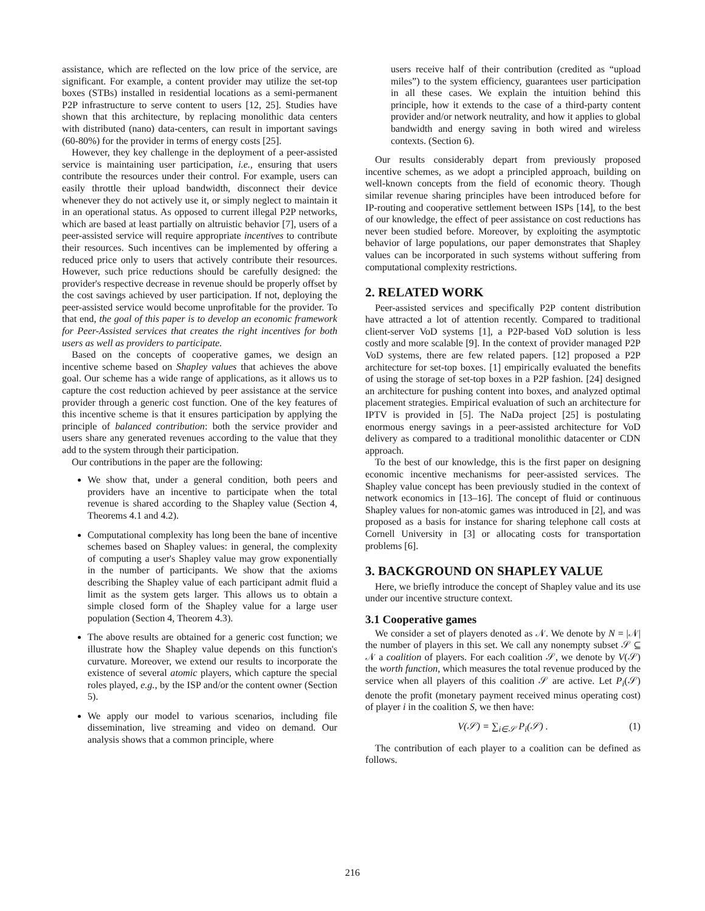assistance, which are reflected on the low price of the service, are significant. For example, a content provider may utilize the set-top boxes (STBs) installed in residential locations as a semi-permanent P2P infrastructure to serve content to users [12, 25]. Studies have shown that this architecture, by replacing monolithic data centers with distributed (nano) data-centers, can result in important savings (60-80%) for the provider in terms of energy costs [25].
However, they key challenge in the deployment of a peer-assisted service is maintaining user participation, i.e., ensuring that users contribute the resources under their control. For example, users can easily throttle their upload bandwidth, disconnect their device whenever they do not actively use it, or simply neglect to maintain it in an operational status. As opposed to current illegal P2P networks, which are based at least partially on altruistic behavior [7], users of a peer-assisted service will require appropriate incentives to contribute their resources. Such incentives can be implemented by offering a reduced price only to users that actively contribute their resources. However, such price reductions should be carefully designed: the provider's respective decrease in revenue should be properly offset by the cost savings achieved by user participation. If not, deploying the peer-assisted service would become unprofitable for the provider. To that end, the goal of this paper is to develop an economic framework for Peer-Assisted services that creates the right incentives for both users as well as providers to participate.
Based on the concepts of cooperative games, we design an incentive scheme based on Shapley values that achieves the above goal. Our scheme has a wide range of applications, as it allows us to capture the cost reduction achieved by peer assistance at the service provider through a generic cost function. One of the key features of this incentive scheme is that it ensures participation by applying the principle of balanced contribution: both the service provider and users share any generated revenues according to the value that they add to the system through their participation.
Our contributions in the paper are the following:
We show that, under a general condition, both peers and providers have an incentive to participate when the total revenue is shared according to the Shapley value (Section 4, Theorems 4.1 and 4.2).
Computational complexity has long been the bane of incentive schemes based on Shapley values: in general, the complexity of computing a user's Shapley value may grow exponentially in the number of participants. We show that the axioms describing the Shapley value of each participant admit fluid a limit as the system gets larger. This allows us to obtain a simple closed form of the Shapley value for a large user population (Section 4, Theorem 4.3).
The above results are obtained for a generic cost function; we illustrate how the Shapley value depends on this function's curvature. Moreover, we extend our results to incorporate the existence of several atomic players, which capture the special roles played, e.g., by the ISP and/or the content owner (Section 5).
We apply our model to various scenarios, including file dissemination, live streaming and video on demand. Our analysis shows that a common principle, where
users receive half of their contribution (credited as “upload miles”) to the system efficiency, guarantees user participation in all these cases. We explain the intuition behind this principle, how it extends to the case of a third-party content provider and/or network neutrality, and how it applies to global bandwidth and energy saving in both wired and wireless contexts. (Section 6).
Our results considerably depart from previously proposed incentive schemes, as we adopt a principled approach, building on well-known concepts from the field of economic theory. Though similar revenue sharing principles have been introduced before for IP-routing and cooperative settlement between ISPs [14], to the best of our knowledge, the effect of peer assistance on cost reductions has never been studied before. Moreover, by exploiting the asymptotic behavior of large populations, our paper demonstrates that Shapley values can be incorporated in such systems without suffering from computational complexity restrictions.
2. RELATED WORK
Peer-assisted services and specifically P2P content distribution have attracted a lot of attention recently. Compared to traditional client-server VoD systems [1], a P2P-based VoD solution is less costly and more scalable [9]. In the context of provider managed P2P VoD systems, there are few related papers. [12] proposed a P2P architecture for set-top boxes. [1] empirically evaluated the benefits of using the storage of set-top boxes in a P2P fashion. [24] designed an architecture for pushing content into boxes, and analyzed optimal placement strategies. Empirical evaluation of such an architecture for IPTV is provided in [5]. The NaDa project [25] is postulating enormous energy savings in a peer-assisted architecture for VoD delivery as compared to a traditional monolithic datacenter or CDN approach.
To the best of our knowledge, this is the first paper on designing economic incentive mechanisms for peer-assisted services. The Shapley value concept has been previously studied in the context of network economics in [13–16]. The concept of fluid or continuous Shapley values for non-atomic games was introduced in [2], and was proposed as a basis for instance for sharing telephone call costs at Cornell University in [3] or allocating costs for transportation problems [6].
3. BACKGROUND ON SHAPLEY VALUE
Here, we briefly introduce the concept of Shapley value and its use under our incentive structure context.
3.1 Cooperative games
We consider a set of players denoted as 𝒩. We denote by N = |𝒩| the number of players in this set. We call any nonempty subset 𝒮 ⊆ 𝒩 a coalition of players. For each coalition 𝒮, we denote by V(𝒮) the worth function, which measures the total revenue produced by the service when all players of this coalition 𝒮 are active. Let P<sub>i</sub>(𝒮) denote the profit (monetary payment received minus operating cost) of player i in the coalition S, we then have:
V(𝒮) = ∑<sub>i∈𝒮</sub> P<sub>i</sub>(𝒮) . (1)
The contribution of each player to a coalition can be defined as follows.
216